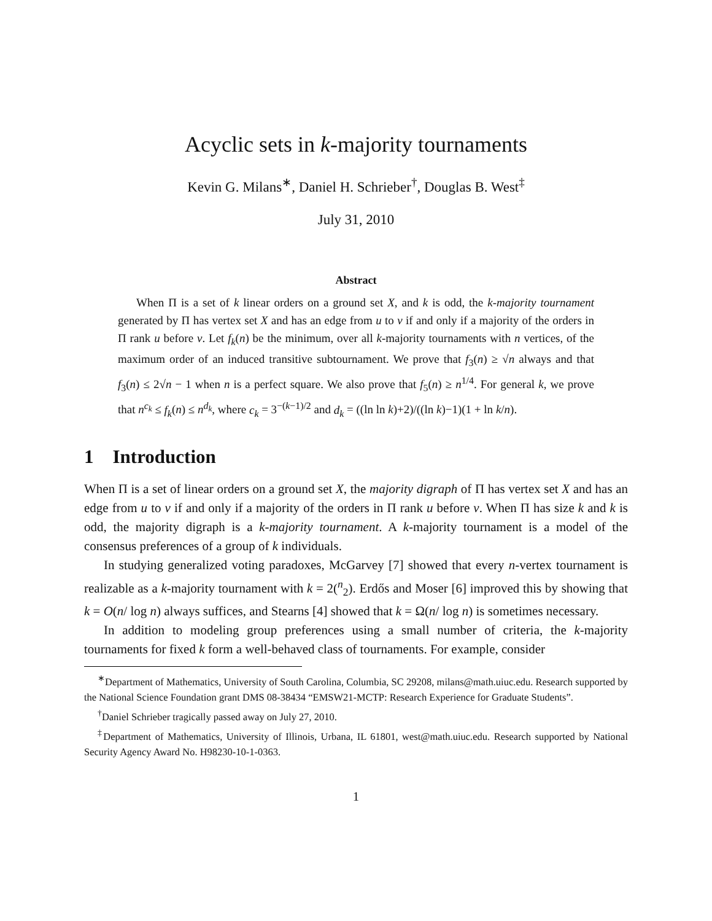Acyclic sets in k-majority tournaments
Kevin G. Milans<sup>∗</sup>, Daniel H. Schrieber<sup>†</sup>, Douglas B. West<sup>‡</sup>
July 31, 2010
Abstract
When Π is a set of k linear orders on a ground set X, and k is odd, the k-majority tournament generated by Π has vertex set X and has an edge from u to v if and only if a majority of the orders in Π rank u before v. Let f<sub>k</sub>(n) be the minimum, over all k-majority tournaments with n vertices, of the maximum order of an induced transitive subtournament. We prove that f<sub>3</sub>(n) ≥ √n always and that f<sub>3</sub>(n) ≤ 2√n − 1 when n is a perfect square. We also prove that f<sub>5</sub>(n) ≥ n<sup>1/4</sup>. For general k, we prove that n<sup>c<sub>k</sub></sup> ≤ f<sub>k</sub>(n) ≤ n<sup>d<sub>k</sub></sup>, where c<sub>k</sub> = 3<sup>−(k−1)/2</sup> and d<sub>k</sub> = ((ln ln k)+2)/((ln k)−1)(1 + ln k/n).
1 Introduction
When Π is a set of linear orders on a ground set X, the majority digraph of Π has vertex set X and has an edge from u to v if and only if a majority of the orders in Π rank u before v. When Π has size k and k is odd, the majority digraph is a k-majority tournament. A k-majority tournament is a model of the consensus preferences of a group of k individuals.
In studying generalized voting paradoxes, McGarvey [7] showed that every n-vertex tournament is realizable as a k-majority tournament with k = 2(<sup>n</sup><sub>2</sub>). Erdős and Moser [6] improved this by showing that k = O(n/ log n) always suffices, and Stearns [4] showed that k = Ω(n/ log n) is sometimes necessary.
In addition to modeling group preferences using a small number of criteria, the k-majority tournaments for fixed k form a well-behaved class of tournaments. For example, consider
<sup>∗</sup>Department of Mathematics, University of South Carolina, Columbia, SC 29208, milans@math.uiuc.edu. Research supported by the National Science Foundation grant DMS 08-38434 “EMSW21-MCTP: Research Experience for Graduate Students”.
<sup>†</sup> Daniel Schrieber tragically passed away on July 27, 2010.
<sup>‡</sup> Department of Mathematics, University of Illinois, Urbana, IL 61801, west@math.uiuc.edu. Research supported by National Security Agency Award No. H98230-10-1-0363.
1